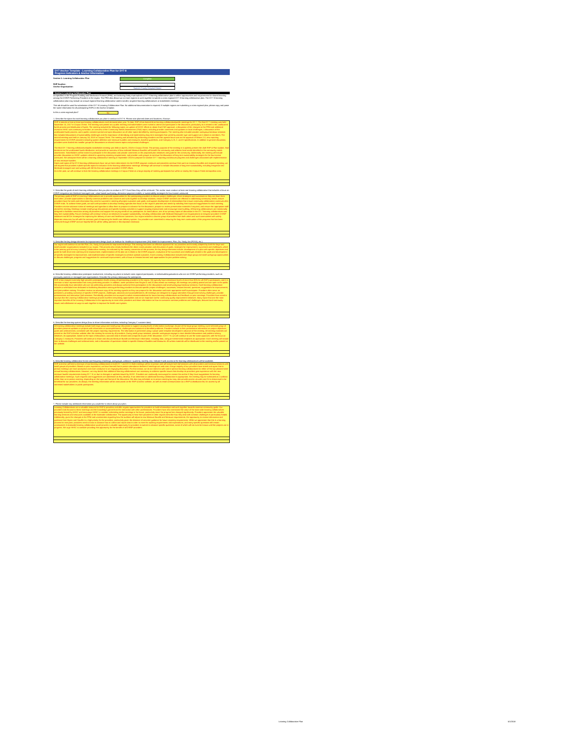DY7 Anchor Template - Learning Collaborative Plan for DY7-8
Progress Indicators & Anchor Information
Section 1: Learning Collaborative Plan Complete
RHP Number:
Anchor Organization: 4
Nueces County Hospital District
Section 1: Learning Collaborative Plan
As specified in the Program Funding and Mechanics Protocol (PFM), an Anchoring Entity must submit a DY7-8 learning collaborative plan to reflect opportunities and requirements for shared learning among the DSRIP Performing Providers in the region. The PFM also allows two or more regions to work together to submit a cross-regional DY7-8 learning collaborative plan. The DY7-8 learning collaborative plan may include an annual regional learning collaborative and/or smaller, targeted learning collaboratives or stakeholder meetings.
This tab should be used for submission of the DY7-8 Learning Collaborative Plan. No additional documentation is required. If multiple regions are submitting a cross-regional plan, please copy and paste the same information for all participating RHPs in the Anchor template.
Is this a cross-regional plan? No
1. Describe the topics for each learning collaborative you plan to conduct in DY7-8. Please note planned dates and locations, if known.
RHP 4 intends to host at least two learning collaboratives each demonstration year. To date, RHP 4 has hosted three learning collaborative/public meetings for DY 7. The first DY 7 meeting was held November 15, 2017 in Corpus Christi. The meeting was posted as a public meeting and stakeholders were invited to attend and participate in the discussion, particularly as it related to the unallocated funds process and distribution of funds. The meeting included the following topics: an update of HHSC efforts to obtain final CMS approval; a discussion of the changes to the PFM and additional revisions HHSC was continuing to finalize; an overview of the Community Needs Assessment (CNA) report, including provider comments and updates on local challenges; a discussion of the unallocated funds process; and a public comment period and open discussion on all other topics identified by meeting participants. The meeting also included provider workgroup breakout sessions that included discussions of sustainability challenges and the importance of identifying and implementing long-term strategies that varied by provider type and support as it relates to members. The second meeting was held on January 24, 2018 in Corpus Christi. The meeting was attended by performing providers and the agenda focus was on the approval of Waiver 2.0, new reporting requirements for DSRIP providers including system definition and measure bundles and measures, baseline guidelines, and Category A, B, C, and D specifications. In addition to general discussion, providers were divided into smaller groups for discussions on shared interest topics and potential challenges.
The third DY 7 learning collaborative/public stakeholder meeting was held on April 5, 2018 in Corpus Christi. The primary purpose of the meeting is to publicly present the draft RHP 4 Plan Update, final decisions on the unallocated funds distribution, and provide an overview of how selected Measure Bundles will benefit the community and address local needs identified in the community needs assessment. Stakeholders will be invited to participate in the discussion and provide comments on the proposed plan initiatives and goals for the community. Additionally, the meeting will include provider discussion on HHSC updates related to upcoming reporting requirements, and provider work groups to continue the discussion of long term sustainability strategies for the low-income uninsured. We anticipate there will be a learning collaborative meeting in September 2018 to prepare for October DY 7 reporting and discuss progress and challenges associated with implementation of new measure bundles.
Dates and topics of the DY 8 learning collaboratives have not yet been determined. As the DSRIP program continues and providers continue their work on measure bundles and required reporting, we will request that providers submit specific topics for inclusion in the learning collaborative meetings. Meetings will continue to include discussion of long term sustainability, including integration into Medicaid managed care and working with MCOs that can support providers' DSRIP efforts.
As in the past, we will continue to host the learning collaborative meetings in Corpus Christi as a large majority of meeting participants live within or nearby the Corpus Christi metropolitan area.
2. Describe the goals of each learning collaborative that you plan to conduct in DY7-8 and how they will be achieved. The anchor must conduct at least one learning collaborative that includes a focus on DSRIP integration into Medicaid managed care, value-based purchasing, alternative payment models, or sustainability strategies for low-income uninsured.
The primary goals of RHP 4 Learning Collaboratives are to provide opportunities for the participating providers to discuss project challenges; share strategies and successes so they can learn from each other; provide opportunities to identify common problems and concerns and work together to develop solutions; ensure DSRIP activities are effective in addressing community needs; ensure providers have the tools and information they need to succeed in meeting all project outcomes and goals; and support development of relationships that ensure community collaboration continues after DSRIP ends. To achieve these goals, we work with providers to develop meeting agendas that focus on the region's priorities and needs by soliciting their input and suggestions for each meeting. Providers receive advance notice of meetings and agendas to allow them to prepare in advance for the discussion, prepare or review presentation materials if required, and ensure the appropriate staff attend the meeting. Meetings include small group discussions and specific learning activities to support ongoing improvement and encourage team building. All learning collaboratives are intentionally designed to facilitate interaction among all providers and support the varying needs of our participants. As noted above, one of our primary topics of discussion in the DY 7 learning collaboratives was long term sustainability. Future meetings will continue to focus on initiatives to support sustainability, including collaboration with Medicaid Managed Care Organizations to integrate providers' DSRIP initiatives into MCOs' strategies for improving the delivery of care and healthcare outcomes. Our region includes a diverse group of providers from both urban and rural communities with widely disparate resources, but all with the common goal of improving the health care delivery system. Our providers are committed to ensuring the long-term continuation of the progress that has been achieved through DSRIP and are hopeful MCOs will be willing partners in this important endeavor.
3. Describe the key design elements for improvement design (such as Institute for Healthcare Improvement (IHI) Model for Improvement; Plan, Do, Study, Act (PDSA), etc.)
Our region will continue to use the Plan, Do, Study, Act process for improvement design. This strategy has been an effective approach for our providers and is easily adopted by both the large and small provider organizations included in our region. This process also clearly facilitates the direct communication and discussion of goals, strategies for improvement, successes and challenges, which is the primary goal of every Learning Collaborative meeting. As indicated by the naming convention of this process, the key design elements include: development of a plan with specific objectives and goals for both short term and long-term improvement, implementation of the plan as it relates to the DSRIP program, evaluation of the successes and challenges related to the goals and development of specific strategies for improvement; and implementation of specific strategies to achieve optimal outcomes. Each Learning Collaborative includes both large group and small workgroup opportunities to discuss challenges, progress and suggestions for continued improvement, with a focus on lessons learned and opportunities for joint problem solving.
4. Describe learning collaborative participant involvement, including any plans to include cross regional participants, or individuals/organizations who are not DSRIP performing providers, such as community partners or managed care organizations. Describe the primary takeaways for participants.
RHP 4 has enjoyed extremely high provider participation levels among all participating providers in the region. We typically have attendance levels of more than 90% for all RHP 4 participants, and it is common to have representation from every performing provider. In addition, some providers from Region 5 and 20 also attend our meetings. All meetings are publicly posted and are open to the public. We occasionally have attendees who are not performing providers and always welcome their participation in the discussions and small workgroup breakout sessions. Each learning collaborative includes a scheduled time dedicated to facilitating discussion among performing providers to discuss specific project challenges, successes, lessons learned, questions, suggestions for improvements, and joint problem solving. Providers receive an advance copy of the meeting agenda so they can prepare for the discussion and invite appropriate staff to participate. Providers often serve as presenters, providing overviews of specific DSRIP projects, challenges, solutions and accomplishments. All meetings are designed to engage attendees through team-solving challenges, provider presentations and interactive Q&A sessions. Periodically, providers are surveyed to solicit recommendations for future learning collaboratives and feedback on prior meetings. Providers have noted in surveys that the Learning Collaborative meetings provide excellent networking opportunities and are an important tool for continuing quality improvement initiatives. Many report that one the most important benefits of the Learning Collaborative is the opportunity to meet other providers and share information on how to overcome common problems and challenges, discuss local community issues and collaborate on ways to work together to improve the health care system.
5. Describe the learning system design (how to share information and data, including Category C outcome data).
All learning collaborative meetings include both large group and small group discussion to support varying levels of information exchange. As part of the large group meeting, a pre-selected group of providers presents updates on projects with information on accomplishments, challenges and solutions to identified problems. Providers include in their presentation information on project objectives, goals and achievements, consistent with the project reporting requirements. The information is presented using a power point template developed in advance of the meeting. All meeting materials are posted on the RHP 4 Anchor website after the meeting for access by all providers. During small group sessions, provider workgroups engage in more detailed discussions and problem-solving initiatives. As appropriate, based on the topic of discussion, outcome data is shared and compared as part of the discussion. In DY 7-8, we will continue to use the same approach, with the focus on Category C measures. Providers will continue to share and discuss Measure Bundle and Measure information, including data, using pre-determined templates as appropriate. Each meeting will include time to discuss challenges and achievements, and a discussion of questions related to specific Measure Bundles and Measures. All written materials will be distributed at the meeting and/or posted on the website.
6. Describe learning collaborative format and frequency (meetings, workgroups, webinars / quarterly, monthly, etc). Indicate if web access to the learning collaboratives will be available.
RHP 4 Anchor will hold a minimum of two learning collaboratives in both DY 7 and DY 8. Both meetings will be in-person and will include both full sessions with all providers and breakout sessions with small groups of providers. Based on prior experience, we have learned that in-person attendance declines if meetings are web-cast. A large majority of our providers have stated and agree that in-person meetings are more productive and more conducive to an engaging discussion. For that reason, we do not intend to web-cast in-person learning collaboratives for either of the two planned semi-annual learning collaboratives. However, we may decide that additional learning collaboratives are necessary to address specific issues that develop as providers gain experience with the new measure bundle requirements during DY 7-8, or due to changes or updates issued by HHSC. Providers are continually encouraged to contact the anchor if they have suggestions for learning collaborative meetings. Such requests and suggestions are addressed as they develop. If we determine an additional learning collaborative is appropriate, the meeting may be scheduled as a webinar rather than an in-person meeting, depending on the topic and format of the discussion. We also may schedule an in-person meeting but may also provide access via web-cast if it is determined to be beneficial for our providers. As always, the meeting information will be announced on the RHP 4 Anchor website, as well as email communication via a RHP 4 distribution list, for access by all interested stakeholders or public participants.
7. Please include any additional information you would like to share about your plan.
Learning Collaboratives are a valuable resource for RHP 4 providers and offer regular opportunities for providers to build relationships and work together towards common community goals. Our providers look forward to these meetings and the knowledge gained from the interaction with other professionals. Providers have also mentioned the value of the state-wide learning collaboratives previously hosted by HHSC and encourage HHSC to consider scheduling similar meetings in the future, particularly since the program has changed significantly. Providers appreciate the valuable learning sessions and resources available at the statewide collaborative. The opportunity to hear from providers in other regions describe how they deal with common challenges is particularly helpful. Additionally, given the changes in the PFM and uncertainties regarding how the auditors will adjust to new Measure Bundle and Measure requirements, the opportunity to receive information and guidance from Myers and Stauffer is a high priority for the providers, particularly given the absence of concrete guidance for future reporting requirements. While we appreciate that this is a learning process for everyone, providers need to know in advance how to collect and report data in order to meet the auditing requirements and expectations, and many specific questions still remain unanswered. A statewide learning collaborative would provide a valuable opportunity for providers to submit in advance specific questions, some of which will not even be known until the projects are in progress. We urge HHSC to consider providing this opportunity for the benefit of all DSRIP providers.
Learning Collaborative Plan 5/1/2018